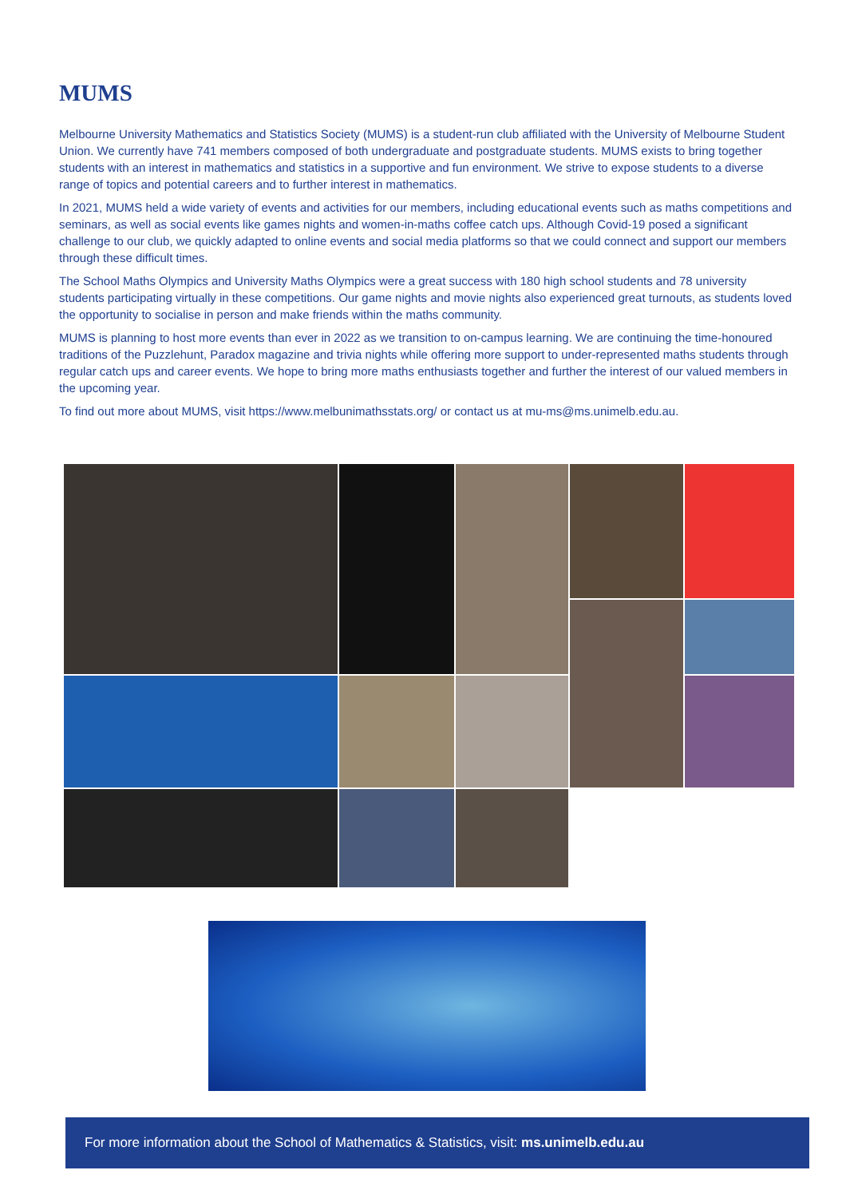MUMS
Melbourne University Mathematics and Statistics Society (MUMS) is a student-run club affiliated with the University of Melbourne Student Union. We currently have 741 members composed of both undergraduate and postgraduate students. MUMS exists to bring together students with an interest in mathematics and statistics in a supportive and fun environment. We strive to expose students to a diverse range of topics and potential careers and to further interest in mathematics.
In 2021, MUMS held a wide variety of events and activities for our members, including educational events such as maths competitions and seminars, as well as social events like games nights and women-in-maths coffee catch ups. Although Covid-19 posed a significant challenge to our club, we quickly adapted to online events and social media platforms so that we could connect and support our members through these difficult times.
The School Maths Olympics and University Maths Olympics were a great success with 180 high school students and 78 university students participating virtually in these competitions. Our game nights and movie nights also experienced great turnouts, as students loved the opportunity to socialise in person and make friends within the maths community.
MUMS is planning to host more events than ever in 2022 as we transition to on-campus learning. We are continuing the time-honoured traditions of the Puzzlehunt, Paradox magazine and trivia nights while offering more support to under-represented maths students through regular catch ups and career events. We hope to bring more maths enthusiasts together and further the interest of our valued members in the upcoming year.
To find out more about MUMS, visit https://www.melbunimathsstats.org/ or contact us at mu-ms@ms.unimelb.edu.au.
For more information about the School of Mathematics & Statistics, visit: ms.unimelb.edu.au